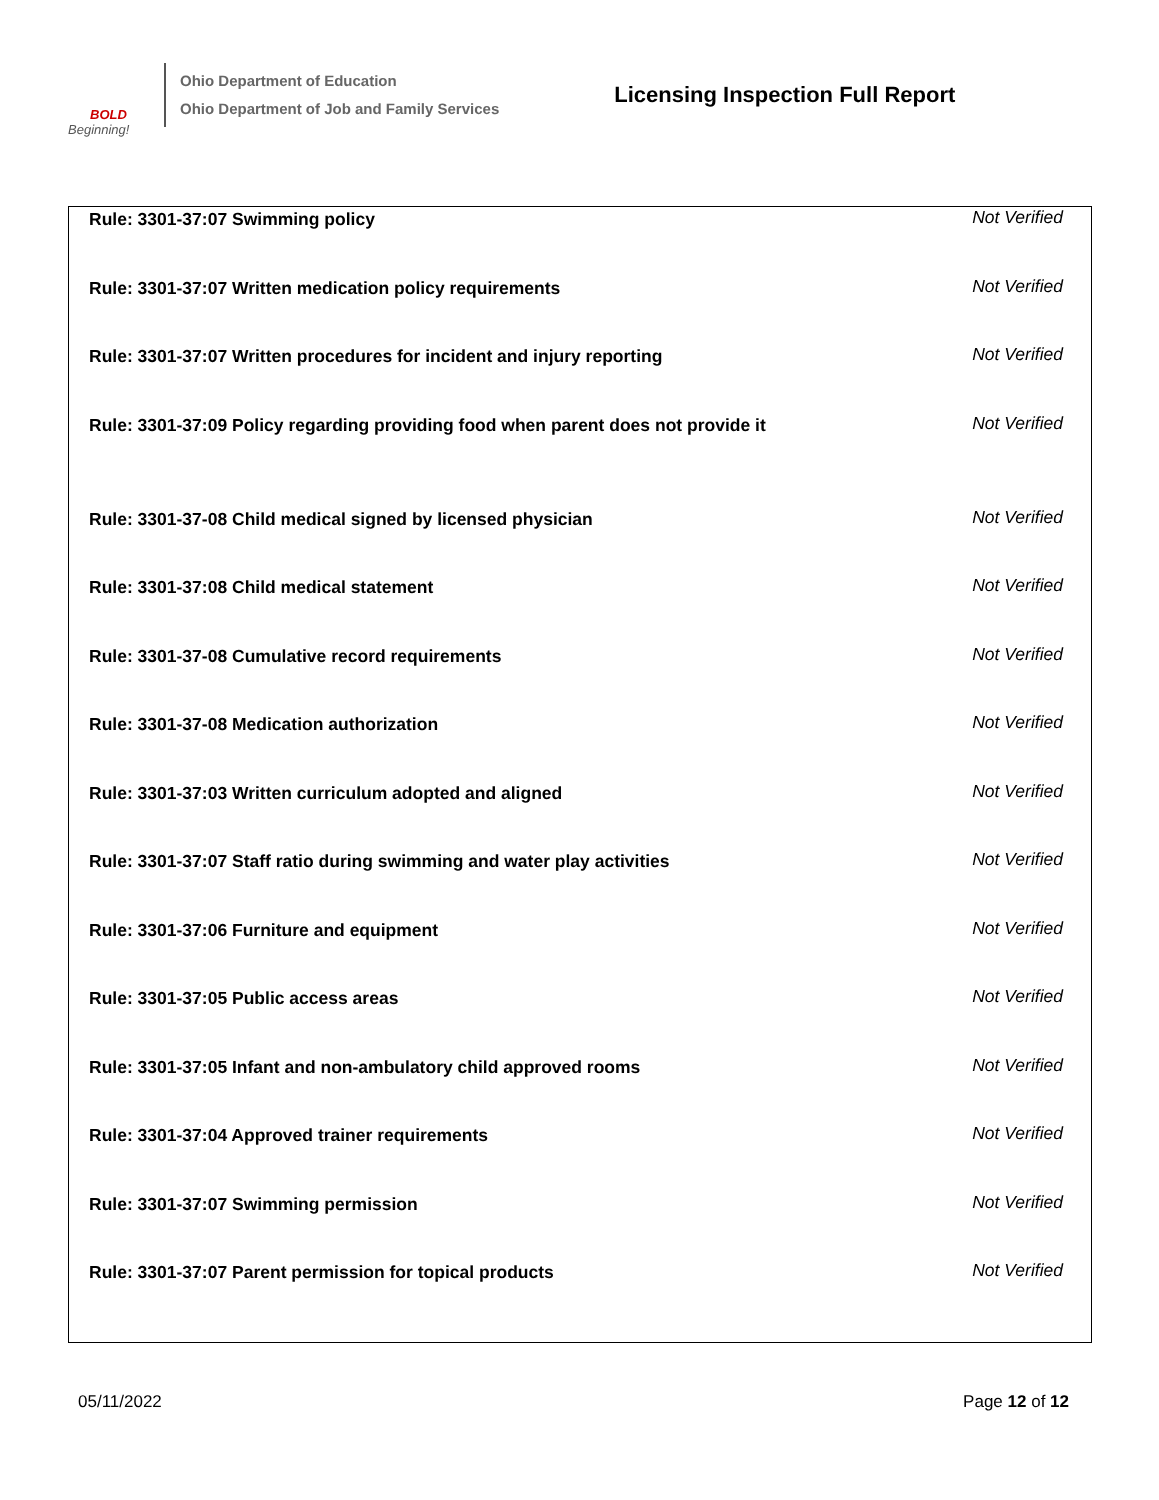BOLD
Beginning!
Ohio Department of Education
Ohio Department of Job and Family Services
Licensing Inspection Full Report
| Rule: 3301-37:07 Swimming policy | Not Verified |
| Rule: 3301-37:07 Written medication policy requirements | Not Verified |
| Rule: 3301-37:07 Written procedures for incident and injury reporting | Not Verified |
| Rule: 3301-37:09 Policy regarding providing food when parent does not provide it | Not Verified |
| Rule: 3301-37-08 Child medical signed by licensed physician | Not Verified |
| Rule: 3301-37:08 Child medical statement | Not Verified |
| Rule: 3301-37-08 Cumulative record requirements | Not Verified |
| Rule: 3301-37-08 Medication authorization | Not Verified |
| Rule: 3301-37:03 Written curriculum adopted and aligned | Not Verified |
| Rule: 3301-37:07 Staff ratio during swimming and water play activities | Not Verified |
| Rule: 3301-37:06 Furniture and equipment | Not Verified |
| Rule: 3301-37:05 Public access areas | Not Verified |
| Rule: 3301-37:05 Infant and non-ambulatory child approved rooms | Not Verified |
| Rule: 3301-37:04 Approved trainer requirements | Not Verified |
| Rule: 3301-37:07 Swimming permission | Not Verified |
| Rule: 3301-37:07 Parent permission for topical products | Not Verified |
05/11/2022 Page 12 of 12